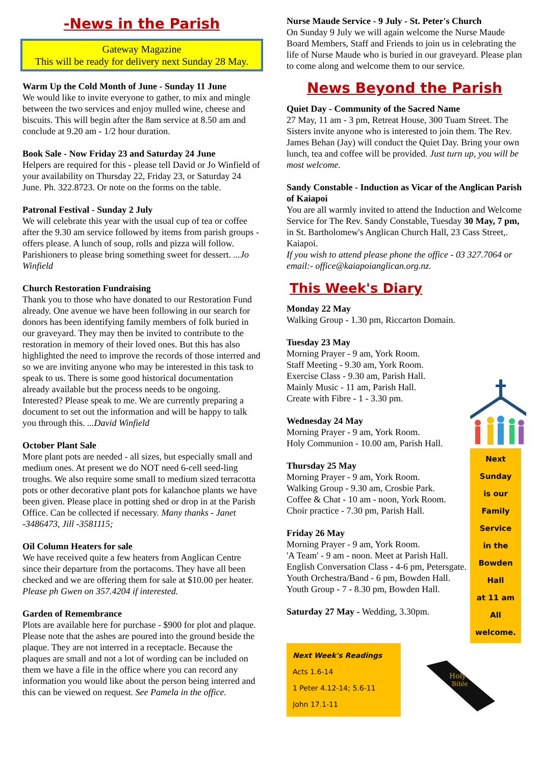-News in the Parish
Gateway Magazine
This will be ready for delivery next Sunday 28 May.
Warm Up the Cold Month of June - Sunday 11 June
We would like to invite everyone to gather, to mix and mingle between the two services and enjoy mulled wine, cheese and biscuits. This will begin after the 8am service at 8.50 am and conclude at 9.20 am - 1/2 hour duration.
Book Sale - Now Friday 23 and Saturday 24 June
Helpers are required for this - please tell David or Jo Winfield of your availability on Thursday 22, Friday 23, or Saturday 24 June. Ph. 322.8723. Or note on the forms on the table.
Patronal Festival - Sunday 2 July
We will celebrate this year with the usual cup of tea or coffee after the 9.30 am service followed by items from parish groups - offers please. A lunch of soup, rolls and pizza will follow. Parishioners to please bring something sweet for dessert. ...Jo Winfield
Church Restoration Fundraising
Thank you to those who have donated to our Restoration Fund already. One avenue we have been following in our search for donors has been identifying family members of folk buried in our graveyard. They may then be invited to contribute to the restoration in memory of their loved ones. But this has also highlighted the need to improve the records of those interred and so we are inviting anyone who may be interested in this task to speak to us. There is some good historical documentation already available but the process needs to be ongoing. Interested? Please speak to me. We are currently preparing a document to set out the information and will be happy to talk you through this. ...David Winfield
October Plant Sale
More plant pots are needed - all sizes, but especially small and medium ones. At present we do NOT need 6-cell seed-ling troughs. We also require some small to medium sized terracotta pots or other decorative plant pots for kalanchoe plants we have been given. Please place in potting shed or drop in at the Parish Office. Can be collected if necessary. Many thanks - Janet -3486473, Jill -3581115;
Oil Column Heaters for sale
We have received quite a few heaters from Anglican Centre since their departure from the portacoms. They have all been checked and we are offering them for sale at $10.00 per heater. Please ph Gwen on 357.4204 if interested.
Garden of Remembrance
Plots are available here for purchase - $900 for plot and plaque. Please note that the ashes are poured into the ground beside the plaque. They are not interred in a receptacle. Because the plaques are small and not a lot of wording can be included on them we have a file in the office where you can record any information you would like about the person being interred and this can be viewed on request. See Pamela in the office.
Nurse Maude Service - 9 July - St. Peter's Church
On Sunday 9 July we will again welcome the Nurse Maude Board Members, Staff and Friends to join us in celebrating the life of Nurse Maude who is buried in our graveyard. Please plan to come along and welcome them to our service.
News Beyond the Parish
Quiet Day - Community of the Sacred Name
27 May, 11 am - 3 pm, Retreat House, 300 Tuam Street. The Sisters invite anyone who is interested to join them. The Rev. James Behan (Jay) will conduct the Quiet Day. Bring your own lunch, tea and coffee will be provided. Just turn up, you will be most welcome.
Sandy Constable - Induction as Vicar of the Anglican Parish of Kaiapoi
You are all warmly invited to attend the Induction and Welcome Service for The Rev. Sandy Constable, Tuesday 30 May, 7 pm, in St. Bartholomew's Anglican Church Hall, 23 Cass Street,. Kaiapoi.
If you wish to attend please phone the office - 03 327.7064 or email:- office@kaiapoianglican.org.nz.
This Week's Diary
Monday 22 May
Walking Group - 1.30 pm, Riccarton Domain.
Tuesday 23 May
Morning Prayer - 9 am, York Room.
Staff Meeting - 9.30 am, York Room.
Exercise Class - 9.30 am, Parish Hall.
Mainly Music - 11 am, Parish Hall.
Create with Fibre - 1 - 3.30 pm.
Wednesday 24 May
Morning Prayer - 9 am, York Room.
Holy Communion - 10.00 am, Parish Hall.
Thursday 25 May
Morning Prayer - 9 am, York Room.
Walking Group - 9.30 am, Crosbie Park.
Coffee & Chat - 10 am - noon, York Room.
Choir practice - 7.30 pm, Parish Hall.
Friday 26 May
Morning Prayer - 9 am, York Room.
'A Team' - 9 am - noon. Meet at Parish Hall.
English Conversation Class - 4-6 pm, Petersgate.
Youth Orchestra/Band - 6 pm, Bowden Hall.
Youth Group - 7 - 8.30 pm, Bowden Hall.
Saturday 27 May - Wedding, 3.30pm.
Next
Sunday
is our
Family
Service
in the
Bowden
Hall
at 11 am
All
welcome.
Next Week's Readings
Acts 1.6-14
1 Peter 4.12-14; 5.6-11
John 17.1-11
Holy
Bible